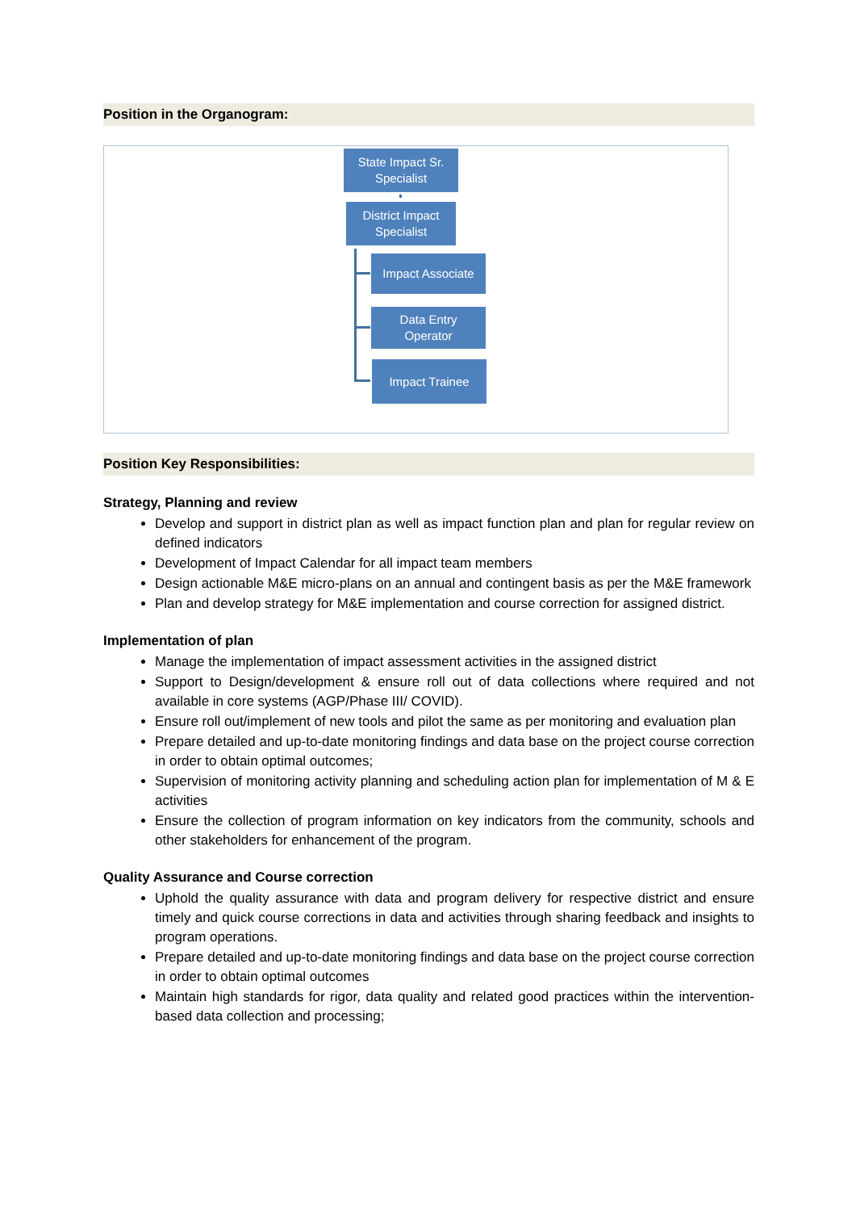Position in the Organogram:
State Impact Sr.
Specialist
District Impact
Specialist
Impact Associate
Data Entry
Operator
Impact Trainee
Position Key Responsibilities:
Strategy, Planning and review
Develop and support in district plan as well as impact function plan and plan for regular review on defined indicators
Development of Impact Calendar for all impact team members
Design actionable M&E micro-plans on an annual and contingent basis as per the M&E framework
Plan and develop strategy for M&E implementation and course correction for assigned district.
Implementation of plan
Manage the implementation of impact assessment activities in the assigned district
Support to Design/development & ensure roll out of data collections where required and not available in core systems (AGP/Phase III/ COVID).
Ensure roll out/implement of new tools and pilot the same as per monitoring and evaluation plan
Prepare detailed and up-to-date monitoring findings and data base on the project course correction in order to obtain optimal outcomes;
Supervision of monitoring activity planning and scheduling action plan for implementation of M & E activities
Ensure the collection of program information on key indicators from the community, schools and other stakeholders for enhancement of the program.
Quality Assurance and Course correction
Uphold the quality assurance with data and program delivery for respective district and ensure timely and quick course corrections in data and activities through sharing feedback and insights to program operations.
Prepare detailed and up-to-date monitoring findings and data base on the project course correction in order to obtain optimal outcomes
Maintain high standards for rigor, data quality and related good practices within the intervention-based data collection and processing;